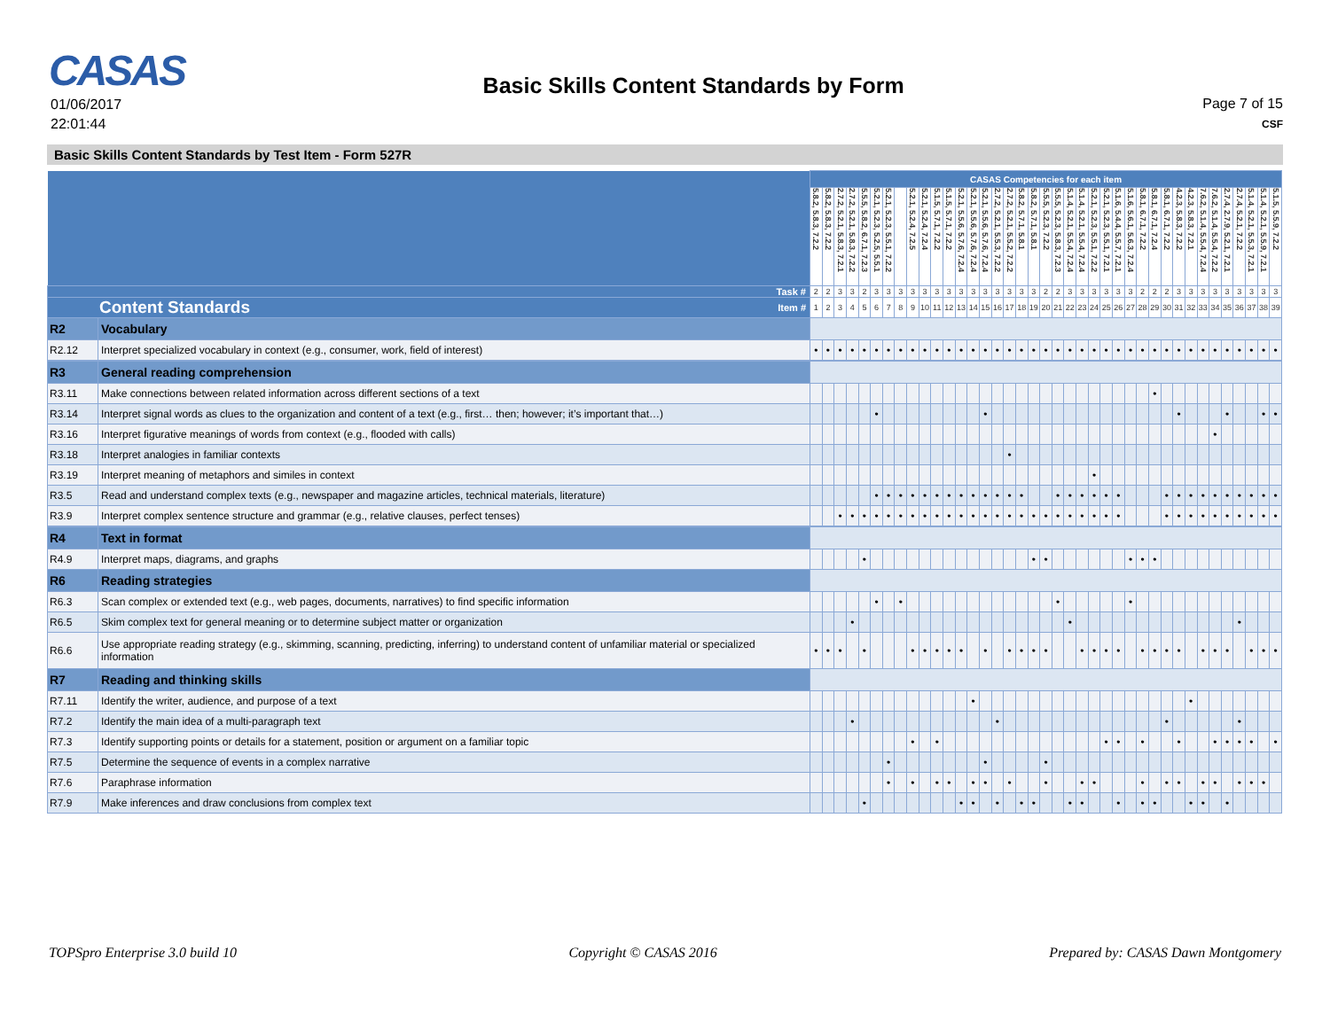CASAS
01/06/2017
22:01:44
Basic Skills Content Standards by Form
Page 7 of 15
CSF
Basic Skills Content Standards by Test Item - Form 527R
| | | CASAS Competencies for each item | | | | | | | | | | | | | | | | | | | | | | | | | | | | | | | | | | | | | | |
| | | 5.8.2, 5.8.3, 7.2.2 | 5.8.2, 5.8.3, 7.2.2 | 2.7.2, 5.2.1, 5.8.3, 7.2.1 | 2.7.2, 5.2.1, 5.8.3, 7.2.2 | 5.5.5, 5.8.2, 6.7.1, 7.2.3 | 5.2.1, 5.2.3, 5.2.5, 5.5.1 | 5.2.1, 5.2.3, 5.5.1, 7.2.2 | | 5.2.1, 5.2.4, 7.2.5 | 5.2.1, 5.2.4, 7.2.4 | 5.1.5, 5.7.1, 7.2.2 | 5.1.5, 5.7.1, 7.2.2 | 5.2.1, 5.5.6, 5.7.6, 7.2.4 | 5.2.1, 5.5.6, 5.7.6, 7.2.4 | 5.2.1, 5.5.6, 5.7.6, 7.2.4 | 2.7.2, 5.2.1, 5.5.3, 7.2.2 | 2.7.2, 5.2.1, 5.5.2, 7.2.2 | 5.8.2, 5.7.1, 5.8.1 | 5.8.2, 5.7.1, 5.8.1 | 5.5.5, 5.2.3, 7.2.2 | 5.5.5, 5.2.3, 5.8.3, 7.2.3 | 5.1.4, 5.2.1, 5.5.4, 7.2.4 | 5.1.4, 5.2.1, 5.5.4, 7.2.4 | 5.2.1, 5.2.3, 5.5.1, 7.2.2 | 5.2.1, 5.2.3, 5.5.1, 7.2.1 | 5.1.6, 5.4.4, 5.5.7, 7.2.1 | 5.1.6, 5.6.1, 5.6.3, 7.2.4 | 5.8.1, 6.7.1, 7.2.2 | 5.8.1, 6.7.1, 7.2.4 | 5.8.1, 6.7.1, 7.2.2 | 4.2.3, 5.8.3, 7.2.2 | 4.2.3, 5.8.3, 7.2.1 | 7.6.2, 5.1.4, 5.5.4, 7.2.4 | 7.6.2, 5.1.4, 5.5.4, 7.2.2 | 2.7.4, 2.7.9, 5.2.1, 7.2.1 | 2.7.4, 5.2.1, 7.2.2 | 5.1.4, 5.2.1, 5.5.3, 7.2.1 | 5.1.4, 5.2.1, 5.5.9, 7.2.1 | 5.1.5, 5.5.9, 7.2.2 |
| Task # | | 2 | 2 | 3 | 3 | 2 | 3 | 3 | 3 | 3 | 3 | 3 | 3 | 3 | 3 | 3 | 3 | 3 | 3 | 3 | 2 | 2 | 3 | 3 | 3 | 3 | 3 | 3 | 2 | 2 | 2 | 3 | 3 | 3 | 3 | 3 | 3 | 3 | 3 | 3 |
| Content Standards Item # | | 1 | 2 | 3 | 4 | 5 | 6 | 7 | 8 | 9 | 10 | 11 | 12 | 13 | 14 | 15 | 16 | 17 | 18 | 19 | 20 | 21 | 22 | 23 | 24 | 25 | 26 | 27 | 28 | 29 | 30 | 31 | 32 | 33 | 34 | 35 | 36 | 37 | 38 | 39 |
| R2 | Vocabulary | | | | | | | | | | | | | | | | | | | | | | | | | | | | | | | | | | | | | | | |
| R2.12 | Interpret specialized vocabulary in context (e.g., consumer, work, field of interest) | • | • | • | • | • | • | • | • | • | • | • | • | • | • | • | • | • | • | • | • | • | • | • | • | • | • | • | • | • | • | • | • | • | • | • | • | • | • | • |
| R3 | General reading comprehension | | | | | | | | | | | | | | | | | | | | | | | | | | | | | | | | | | | | | | | |
| R3.11 | Make connections between related information across different sections of a text | | | | | | | | | | | | | | | | | | | | | | | | | | | | | • | | | | | | | | | | |
| R3.14 | Interpret signal words as clues to the organization and content of a text (e.g., first… then; however; it’s important that…) | | | | | | • | | | | | | | | | • | | | | | | | | | | | | | | | | • | | | | • | | | • | • |
| R3.16 | Interpret figurative meanings of words from context (e.g., flooded with calls) | | | | | | | | | | | | | | | | | | | | | | | | | | | | | | | | | | • | | | | | |
| R3.18 | Interpret analogies in familiar contexts | | | | | | | | | | | | | | | | | • | | | | | | | | | | | | | | | | | | | | | | |
| R3.19 | Interpret meaning of metaphors and similes in context | | | | | | | | | | | | | | | | | | | | | | | | • | | | | | | | | | | | | | | | |
| R3.5 | Read and understand complex texts (e.g., newspaper and magazine articles, technical materials, literature) | | | | | | • | • | • | • | • | • | • | • | • | • | • | • | • | | | • | • | • | • | • | • | | | | • | • | • | • | • | • | • | • | • | • |
| R3.9 | Interpret complex sentence structure and grammar (e.g., relative clauses, perfect tenses) | | | • | • | • | • | • | • | • | • | • | • | • | • | • | • | • | • | • | • | • | • | • | • | • | • | | | | • | • | • | • | • | • | • | • | • | • |
| R4 | Text in format | | | | | | | | | | | | | | | | | | | | | | | | | | | | | | | | | | | | | | | |
| R4.9 | Interpret maps, diagrams, and graphs | | | | | • | | | | | | | | | | | | | | • | • | | | | | | | • | • | • | | | | | | | | | | |
| R6 | Reading strategies | | | | | | | | | | | | | | | | | | | | | | | | | | | | | | | | | | | | | | | |
| R6.3 | Scan complex or extended text (e.g., web pages, documents, narratives) to find specific information | | | | | | • | | • | | | | | | | | | | | | | • | | | | | | • | | | | | | | | | | | | |
| R6.5 | Skim complex text for general meaning or to determine subject matter or organization | | | | • | | | | | | | | | | | | | | | | | | • | | | | | | | | | | | | | | • | | | |
| R6.6 | Use appropriate reading strategy (e.g., skimming, scanning, predicting, inferring) to understand content of unfamiliar material or specialized information | • | • | • | | • | | | | • | • | • | • | • | | • | | • | • | • | • | | | • | • | • | • | | • | • | • | • | | • | • | • | | • | • | • |
| R7 | Reading and thinking skills | | | | | | | | | | | | | | | | | | | | | | | | | | | | | | | | | | | | | | | |
| R7.11 | Identify the writer, audience, and purpose of a text | | | | | | | | | | | | | | • | | | | | | | | | | | | | | | | | | • | | | | | | | |
| R7.2 | Identify the main idea of a multi-paragraph text | | | | • | | | | | | | | | | | | • | | | | | | | | | | | | | | • | | | | | | • | | | |
| R7.3 | Identify supporting points or details for a statement, position or argument on a familiar topic | | | | | | | | | • | | • | | | | | | | | | | | | | | • | • | | • | | | • | | | • | • | • | • | | • |
| R7.5 | Determine the sequence of events in a complex narrative | | | | | | | • | | | | | | | | • | | | | | • | | | | | | | | | | | | | | | | | | | |
| R7.6 | Paraphrase information | | | | | | | • | | • | | • | • | | • | • | | • | | | • | | | • | • | | | | • | | • | • | | • | • | | • | • | • | |
| R7.9 | Make inferences and draw conclusions from complex text | | | | | • | | | | | | | | • | • | | • | | • | • | | | • | • | | | • | | • | • | | | • | • | | • | | | | |
TOPSpro Enterprise 3.0 build 10 Copyright © CASAS 2016 Prepared by: CASAS Dawn Montgomery